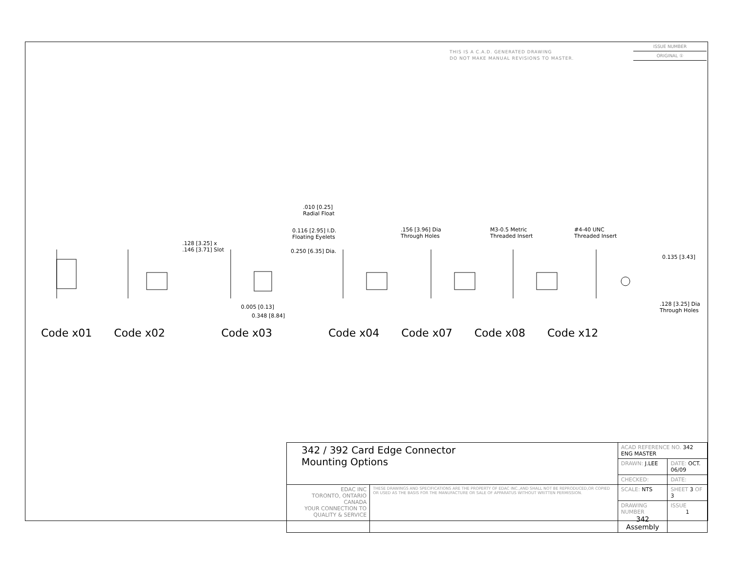THIS IS A C.A.D. GENERATED DRAWING
DO NOT MAKE MANUAL REVISIONS TO MASTER.
ISSUE NUMBER
ORIGINAL ①
.010 [0.25]
Radial Float
0.116 [2.95] I.D.
Floating Eyelets
0.250 [6.35] Dia.
.128 [3.25] x
.146 [3.71] Slot
.156 [3.96] Dia
Through Holes
M3-0.5 Metric
Threaded Insert
#4-40 UNC
Threaded Insert
0.135 [3.43]
0.005 [0.13]
0.348 [8.84]
.128 [3.25] Dia
Through Holes
Code x01 Code x02 Code x03 Code x04 Code x07 Code x08 Code x12
| 342 / 392 Card Edge Connector Mounting Options | | ACAD REFERENCE NO. 342 ENG MASTER | | |
| | | DRAWN: J.LEE | DATE: OCT. 06/09 | |
| | | CHECKED: | DATE: | |
| EDAC INC TORONTO, ONTARIO CANADA YOUR CONNECTION TO QUALITY & SERVICE | THESE DRAWINGS AND SPECIFICATIONS ARE THE PROPERTY OF EDAC INC.,AND SHALL NOT BE REPRODUCED,OR COPIED OR USED AS THE BASIS FOR THE MANUFACTURE OR SALE OF APPARATUS WITHOUT WRITTEN PERMISSION. | SCALE: NTS | SHEET 3 OF 3 | |
| | | DRAWING NUMBER 342 Assembly | | ISSUE 1 |